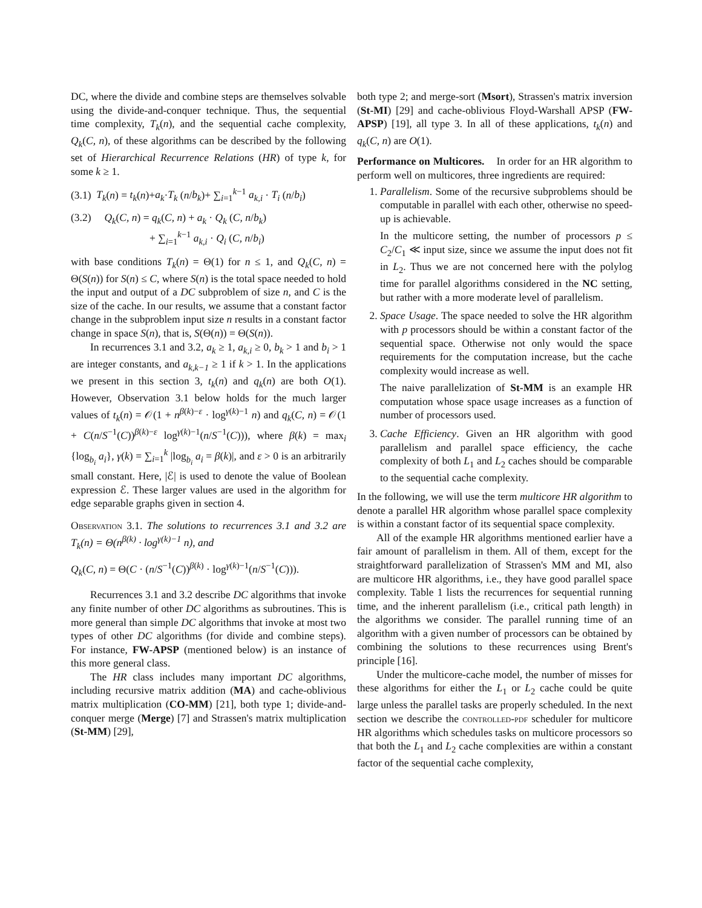DC, where the divide and combine steps are themselves solvable using the divide-and-conquer technique. Thus, the sequential time complexity, T<sub>k</sub>(n), and the sequential cache complexity, Q<sub>k</sub>(C, n), of these algorithms can be described by the following set of Hierarchical Recurrence Relations (HR) of type k, for some k ≥ 1.
(3.1) T<sub>k</sub>(n) = t<sub>k</sub>(n)+a<sub>k</sub>·T<sub>k</sub> (n/b<sub>k</sub>)+ ∑<sub>i=1</sub><sup>k−1</sup> a<sub>k,i</sub> · T<sub>i</sub> (n/b<sub>i</sub>)
(3.2) Q<sub>k</sub>(C, n) = q<sub>k</sub>(C, n) + a<sub>k</sub> · Q<sub>k</sub> (C, n/b<sub>k</sub>)
+ ∑<sub>i=1</sub><sup>k−1</sup> a<sub>k,i</sub> · Q<sub>i</sub> (C, n/b<sub>i</sub>)
with base conditions T<sub>k</sub>(n) = Θ(1) for n ≤ 1, and Q<sub>k</sub>(C, n) = Θ(S(n)) for S(n) ≤ C, where S(n) is the total space needed to hold the input and output of a DC subproblem of size n, and C is the size of the cache. In our results, we assume that a constant factor change in the subproblem input size n results in a constant factor change in space S(n), that is, S(Θ(n)) = Θ(S(n)).
In recurrences 3.1 and 3.2, a<sub>k</sub> ≥ 1, a<sub>k,i</sub> ≥ 0, b<sub>k</sub> > 1 and b<sub>i</sub> > 1 are integer constants, and a<sub>k,k−1</sub> ≥ 1 if k > 1. In the applications we present in this section 3, t<sub>k</sub>(n) and q<sub>k</sub>(n) are both O(1). However, Observation 3.1 below holds for the much larger values of t<sub>k</sub>(n) = 𝒪(1 + n<sup>β(k)−ε</sup> · log<sup>γ(k)−1</sup> n) and q<sub>k</sub>(C, n) = 𝒪(1 + C(n/S<sup>−1</sup>(C))<sup>β(k)−ε</sup> log<sup>γ(k)−1</sup>(n/S<sup>−1</sup>(C))), where β(k) = max<sub>i</sub> {log<sub>b<sub>i</sub></sub> a<sub>i</sub>}, γ(k) = ∑<sub>i=1</sub><sup>k</sup> |log<sub>b<sub>i</sub></sub> a<sub>i</sub> = β(k)|, and ε > 0 is an arbitrarily small constant. Here, |ℰ| is used to denote the value of Boolean expression ℰ. These larger values are used in the algorithm for edge separable graphs given in section 4.
Observation 3.1. The solutions to recurrences 3.1 and 3.2 are T<sub>k</sub>(n) = Θ(n<sup>β(k)</sup> · log<sup>γ(k)−1</sup> n), and
Q<sub>k</sub>(C, n) = Θ(C · (n/S<sup>−1</sup>(C))<sup>β(k)</sup> · log<sup>γ(k)−1</sup>(n/S<sup>−1</sup>(C))).
Recurrences 3.1 and 3.2 describe DC algorithms that invoke any finite number of other DC algorithms as subroutines. This is more general than simple DC algorithms that invoke at most two types of other DC algorithms (for divide and combine steps). For instance, FW-APSP (mentioned below) is an instance of this more general class.
The HR class includes many important DC algorithms, including recursive matrix addition (MA) and cache-oblivious matrix multiplication (CO-MM) [21], both type 1; divide-and-conquer merge (Merge) [7] and Strassen's matrix multiplication (St-MM) [29],
both type 2; and merge-sort (Msort), Strassen's matrix inversion (St-MI) [29] and cache-oblivious Floyd-Warshall APSP (FW-APSP) [19], all type 3. In all of these applications, t<sub>k</sub>(n) and q<sub>k</sub>(C, n) are O(1).
Performance on Multicores. In order for an HR algorithm to perform well on multicores, three ingredients are required:
1. Parallelism. Some of the recursive subproblems should be computable in parallel with each other, otherwise no speed-up is achievable.
In the multicore setting, the number of processors p ≤ C<sub>2</sub>/C<sub>1</sub> ≪ input size, since we assume the input does not fit in L<sub>2</sub>. Thus we are not concerned here with the polylog time for parallel algorithms considered in the NC setting, but rather with a more moderate level of parallelism.
2. Space Usage. The space needed to solve the HR algorithm with p processors should be within a constant factor of the sequential space. Otherwise not only would the space requirements for the computation increase, but the cache complexity would increase as well.
The naive parallelization of St-MM is an example HR computation whose space usage increases as a function of number of processors used.
3. Cache Efficiency. Given an HR algorithm with good parallelism and parallel space efficiency, the cache complexity of both L<sub>1</sub> and L<sub>2</sub> caches should be comparable to the sequential cache complexity.
In the following, we will use the term multicore HR algorithm to denote a parallel HR algorithm whose parallel space complexity is within a constant factor of its sequential space complexity.
All of the example HR algorithms mentioned earlier have a fair amount of parallelism in them. All of them, except for the straightforward parallelization of Strassen's MM and MI, also are multicore HR algorithms, i.e., they have good parallel space complexity. Table 1 lists the recurrences for sequential running time, and the inherent parallelism (i.e., critical path length) in the algorithms we consider. The parallel running time of an algorithm with a given number of processors can be obtained by combining the solutions to these recurrences using Brent's principle [16].
Under the multicore-cache model, the number of misses for these algorithms for either the L<sub>1</sub> or L<sub>2</sub> cache could be quite large unless the parallel tasks are properly scheduled. In the next section we describe the controlled-pdf scheduler for multicore HR algorithms which schedules tasks on multicore processors so that both the L<sub>1</sub> and L<sub>2</sub> cache complexities are within a constant factor of the sequential cache complexity,